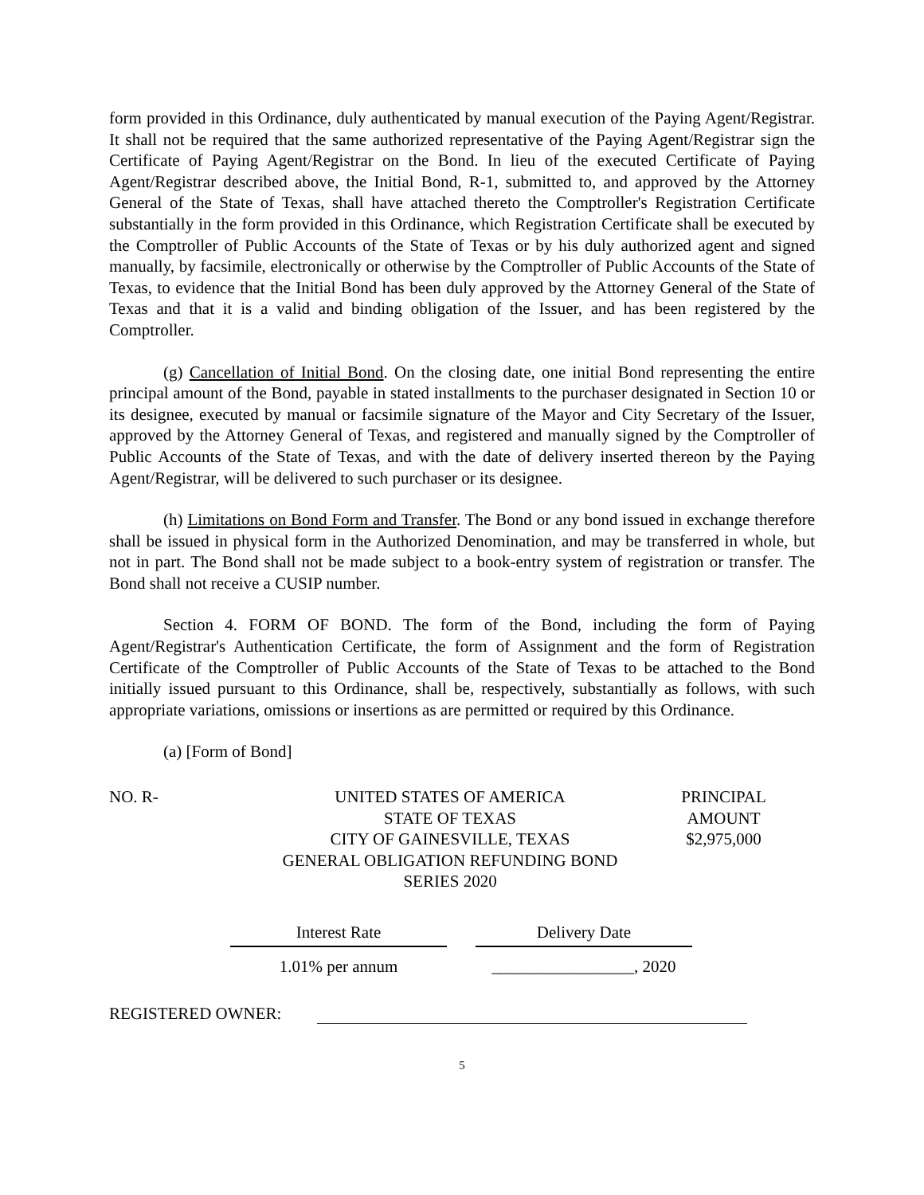form provided in this Ordinance, duly authenticated by manual execution of the Paying Agent/Registrar. It shall not be required that the same authorized representative of the Paying Agent/Registrar sign the Certificate of Paying Agent/Registrar on the Bond. In lieu of the executed Certificate of Paying Agent/Registrar described above, the Initial Bond, R-1, submitted to, and approved by the Attorney General of the State of Texas, shall have attached thereto the Comptroller's Registration Certificate substantially in the form provided in this Ordinance, which Registration Certificate shall be executed by the Comptroller of Public Accounts of the State of Texas or by his duly authorized agent and signed manually, by facsimile, electronically or otherwise by the Comptroller of Public Accounts of the State of Texas, to evidence that the Initial Bond has been duly approved by the Attorney General of the State of Texas and that it is a valid and binding obligation of the Issuer, and has been registered by the Comptroller.
(g) Cancellation of Initial Bond. On the closing date, one initial Bond representing the entire principal amount of the Bond, payable in stated installments to the purchaser designated in Section 10 or its designee, executed by manual or facsimile signature of the Mayor and City Secretary of the Issuer, approved by the Attorney General of Texas, and registered and manually signed by the Comptroller of Public Accounts of the State of Texas, and with the date of delivery inserted thereon by the Paying Agent/Registrar, will be delivered to such purchaser or its designee.
(h) Limitations on Bond Form and Transfer. The Bond or any bond issued in exchange therefore shall be issued in physical form in the Authorized Denomination, and may be transferred in whole, but not in part. The Bond shall not be made subject to a book-entry system of registration or transfer. The Bond shall not receive a CUSIP number.
Section 4. FORM OF BOND. The form of the Bond, including the form of Paying Agent/Registrar's Authentication Certificate, the form of Assignment and the form of Registration Certificate of the Comptroller of Public Accounts of the State of Texas to be attached to the Bond initially issued pursuant to this Ordinance, shall be, respectively, substantially as follows, with such appropriate variations, omissions or insertions as are permitted or required by this Ordinance.
(a) [Form of Bond]
NO. R- UNITED STATES OF AMERICA
STATE OF TEXAS
CITY OF GAINESVILLE, TEXAS
GENERAL OBLIGATION REFUNDING BOND
SERIES 2020
PRINCIPAL
AMOUNT
$2,975,000
| Interest Rate | | Delivery Date |
| 1.01% per annum | | _________________, 2020 |
REGISTERED OWNER:
5